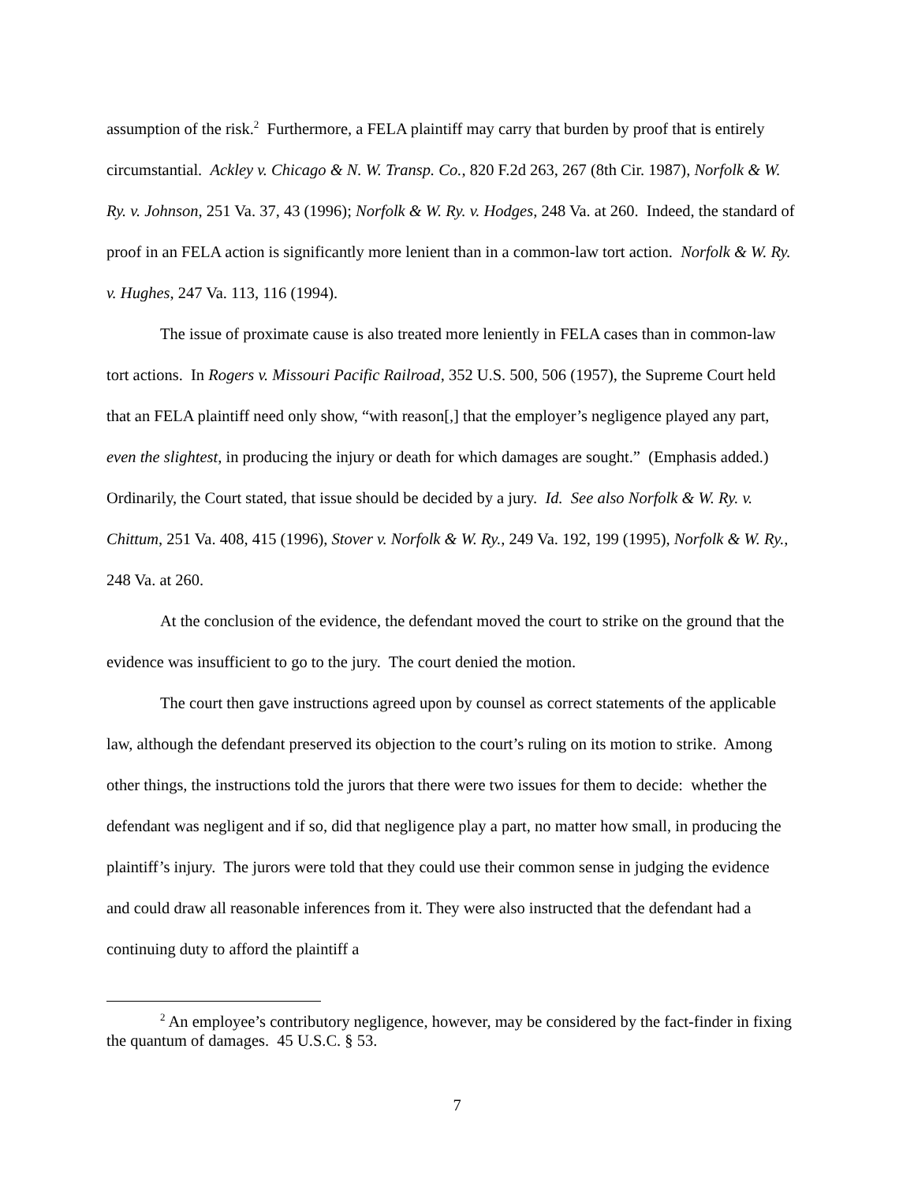assumption of the risk.<sup>2</sup> Furthermore, a FELA plaintiff may carry that burden by proof that is entirely circumstantial. Ackley v. Chicago & N. W. Transp. Co., 820 F.2d 263, 267 (8th Cir. 1987), Norfolk & W. Ry. v. Johnson, 251 Va. 37, 43 (1996); Norfolk & W. Ry. v. Hodges, 248 Va. at 260. Indeed, the standard of proof in an FELA action is significantly more lenient than in a common-law tort action. Norfolk & W. Ry. v. Hughes, 247 Va. 113, 116 (1994).
The issue of proximate cause is also treated more leniently in FELA cases than in common-law tort actions. In Rogers v. Missouri Pacific Railroad, 352 U.S. 500, 506 (1957), the Supreme Court held that an FELA plaintiff need only show, “with reason[,] that the employer’s negligence played any part, even the slightest, in producing the injury or death for which damages are sought.” (Emphasis added.) Ordinarily, the Court stated, that issue should be decided by a jury. Id. See also Norfolk & W. Ry. v. Chittum, 251 Va. 408, 415 (1996), Stover v. Norfolk & W. Ry., 249 Va. 192, 199 (1995), Norfolk & W. Ry., 248 Va. at 260.
At the conclusion of the evidence, the defendant moved the court to strike on the ground that the evidence was insufficient to go to the jury. The court denied the motion.
The court then gave instructions agreed upon by counsel as correct statements of the applicable law, although the defendant preserved its objection to the court’s ruling on its motion to strike. Among other things, the instructions told the jurors that there were two issues for them to decide: whether the defendant was negligent and if so, did that negligence play a part, no matter how small, in producing the plaintiff’s injury. The jurors were told that they could use their common sense in judging the evidence and could draw all reasonable inferences from it. They were also instructed that the defendant had a continuing duty to afford the plaintiff a
<sup>2</sup> An employee’s contributory negligence, however, may be considered by the fact-finder in fixing the quantum of damages. 45 U.S.C. § 53.
7